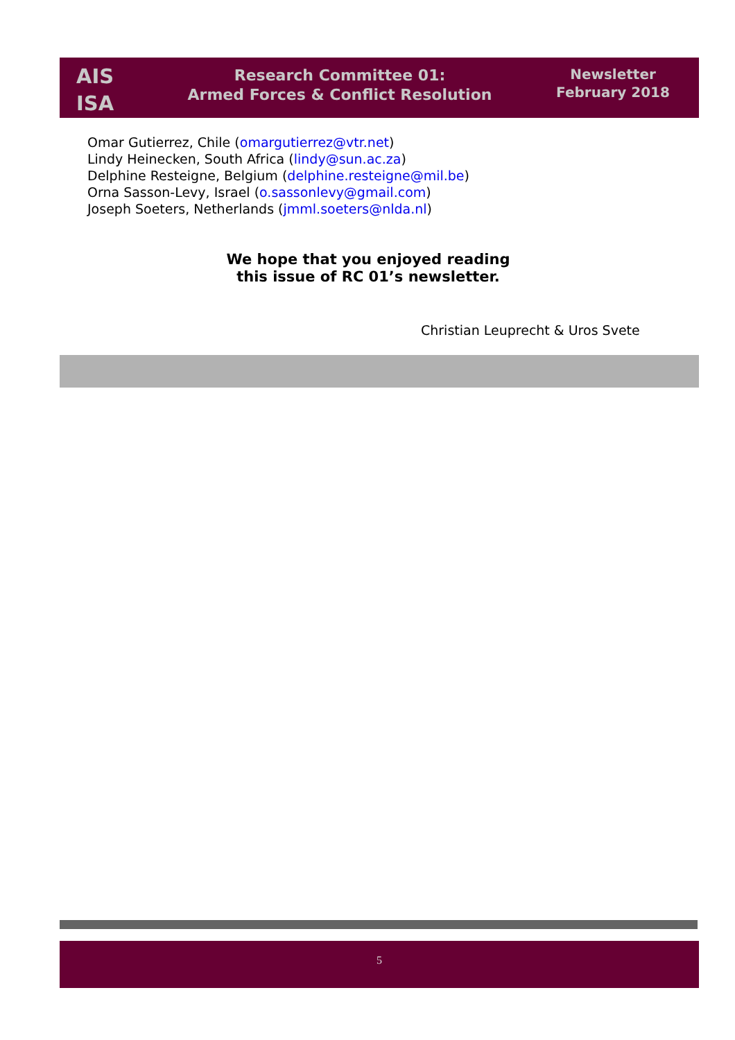AIS
ISA
Research Committee 01:
Armed Forces & Conflict Resolution
Newsletter
February 2018
Omar Gutierrez, Chile (omargutierrez@vtr.net)
Lindy Heinecken, South Africa (lindy@sun.ac.za)
Delphine Resteigne, Belgium (delphine.resteigne@mil.be)
Orna Sasson-Levy, Israel (o.sassonlevy@gmail.com)
Joseph Soeters, Netherlands (jmml.soeters@nlda.nl)
We hope that you enjoyed reading
this issue of RC 01’s newsletter.
Christian Leuprecht & Uros Svete
5